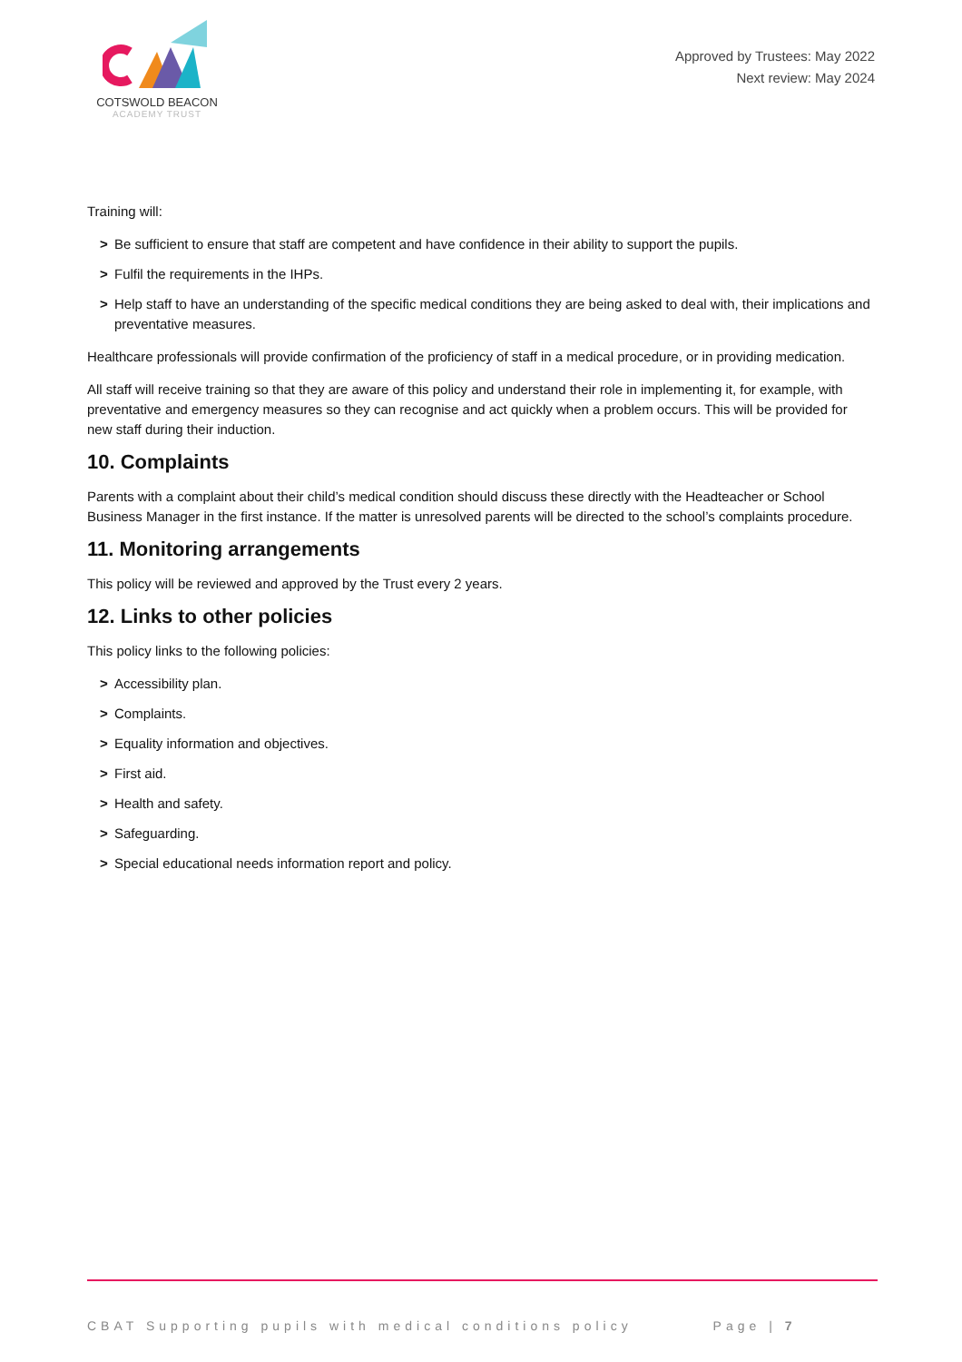COTSWOLD BEACON
ACADEMY TRUST
Approved by Trustees: May 2022
Next review: May 2024
Training will:
> Be sufficient to ensure that staff are competent and have confidence in their ability to support the pupils.
> Fulfil the requirements in the IHPs.
> Help staff to have an understanding of the specific medical conditions they are being asked to deal with, their implications and preventative measures.
Healthcare professionals will provide confirmation of the proficiency of staff in a medical procedure, or in providing medication.
All staff will receive training so that they are aware of this policy and understand their role in implementing it, for example, with preventative and emergency measures so they can recognise and act quickly when a problem occurs. This will be provided for new staff during their induction.
10. Complaints
Parents with a complaint about their child’s medical condition should discuss these directly with the Headteacher or School Business Manager in the first instance. If the matter is unresolved parents will be directed to the school’s complaints procedure.
11. Monitoring arrangements
This policy will be reviewed and approved by the Trust every 2 years.
12. Links to other policies
This policy links to the following policies:
> Accessibility plan.
> Complaints.
> Equality information and objectives.
> First aid.
> Health and safety.
> Safeguarding.
> Special educational needs information report and policy.
CBAT Supporting pupils with medical conditions policy Page | 7